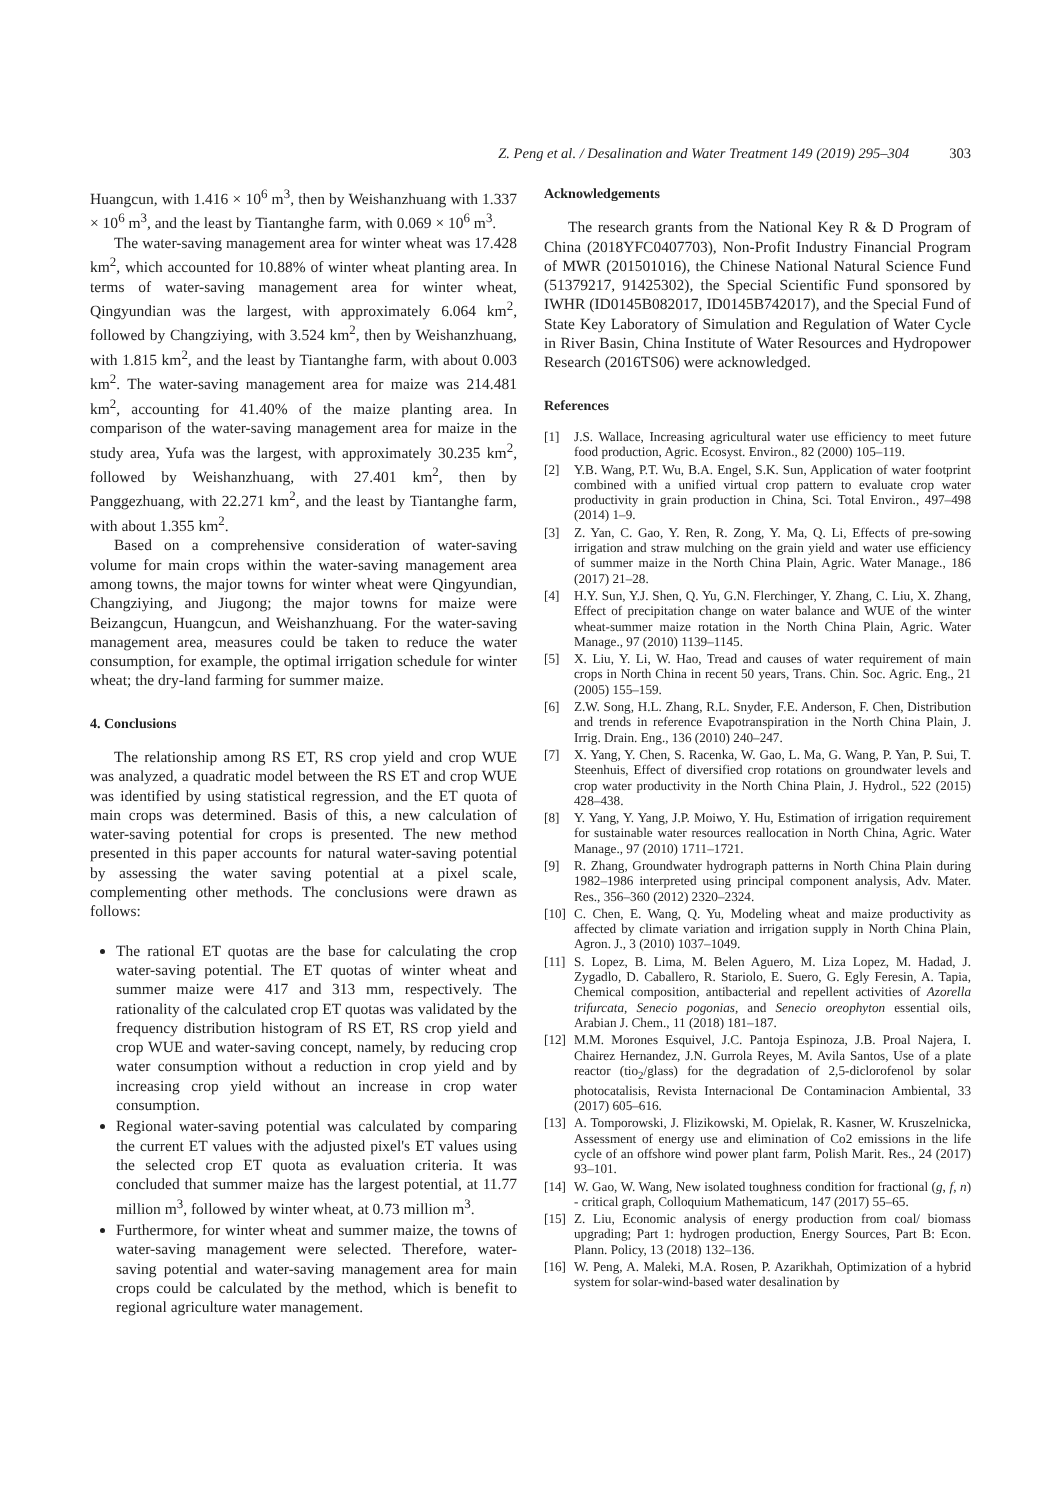Z. Peng et al. / Desalination and Water Treatment 149 (2019) 295–304 303
Huangcun, with 1.416 × 10<sup>6</sup> m<sup>3</sup>, then by Weishanzhuang with 1.337 × 10<sup>6</sup> m<sup>3</sup>, and the least by Tiantanghe farm, with 0.069 × 10<sup>6</sup> m<sup>3</sup>.
The water-saving management area for winter wheat was 17.428 km<sup>2</sup>, which accounted for 10.88% of winter wheat planting area. In terms of water-saving management area for winter wheat, Qingyundian was the largest, with approximately 6.064 km<sup>2</sup>, followed by Changziying, with 3.524 km<sup>2</sup>, then by Weishanzhuang, with 1.815 km<sup>2</sup>, and the least by Tiantanghe farm, with about 0.003 km<sup>2</sup>. The water-saving management area for maize was 214.481 km<sup>2</sup>, accounting for 41.40% of the maize planting area. In comparison of the water-saving management area for maize in the study area, Yufa was the largest, with approximately 30.235 km<sup>2</sup>, followed by Weishanzhuang, with 27.401 km<sup>2</sup>, then by Panggezhuang, with 22.271 km<sup>2</sup>, and the least by Tiantanghe farm, with about 1.355 km<sup>2</sup>.
Based on a comprehensive consideration of water-saving volume for main crops within the water-saving management area among towns, the major towns for winter wheat were Qingyundian, Changziying, and Jiugong; the major towns for maize were Beizangcun, Huangcun, and Weishanzhuang. For the water-saving management area, measures could be taken to reduce the water consumption, for example, the optimal irrigation schedule for winter wheat; the dry-land farming for summer maize.
4. Conclusions
The relationship among RS ET, RS crop yield and crop WUE was analyzed, a quadratic model between the RS ET and crop WUE was identified by using statistical regression, and the ET quota of main crops was determined. Basis of this, a new calculation of water-saving potential for crops is presented. The new method presented in this paper accounts for natural water-saving potential by assessing the water saving potential at a pixel scale, complementing other methods. The conclusions were drawn as follows:
The rational ET quotas are the base for calculating the crop water-saving potential. The ET quotas of winter wheat and summer maize were 417 and 313 mm, respectively. The rationality of the calculated crop ET quotas was validated by the frequency distribution histogram of RS ET, RS crop yield and crop WUE and water-saving concept, namely, by reducing crop water consumption without a reduction in crop yield and by increasing crop yield without an increase in crop water consumption.
Regional water-saving potential was calculated by comparing the current ET values with the adjusted pixel's ET values using the selected crop ET quota as evaluation criteria. It was concluded that summer maize has the largest potential, at 11.77 million m<sup>3</sup>, followed by winter wheat, at 0.73 million m<sup>3</sup>.
Furthermore, for winter wheat and summer maize, the towns of water-saving management were selected. Therefore, water-saving potential and water-saving management area for main crops could be calculated by the method, which is benefit to regional agriculture water management.
Acknowledgements
The research grants from the National Key R & D Program of China (2018YFC0407703), Non-Profit Industry Financial Program of MWR (201501016), the Chinese National Natural Science Fund (51379217, 91425302), the Special Scientific Fund sponsored by IWHR (ID0145B082017, ID0145B742017), and the Special Fund of State Key Laboratory of Simulation and Regulation of Water Cycle in River Basin, China Institute of Water Resources and Hydropower Research (2016TS06) were acknowledged.
References
[1] J.S. Wallace, Increasing agricultural water use efficiency to meet future food production, Agric. Ecosyst. Environ., 82 (2000) 105–119.
[2] Y.B. Wang, P.T. Wu, B.A. Engel, S.K. Sun, Application of water footprint combined with a unified virtual crop pattern to evaluate crop water productivity in grain production in China, Sci. Total Environ., 497–498 (2014) 1–9.
[3] Z. Yan, C. Gao, Y. Ren, R. Zong, Y. Ma, Q. Li, Effects of pre-sowing irrigation and straw mulching on the grain yield and water use efficiency of summer maize in the North China Plain, Agric. Water Manage., 186 (2017) 21–28.
[4] H.Y. Sun, Y.J. Shen, Q. Yu, G.N. Flerchinger, Y. Zhang, C. Liu, X. Zhang, Effect of precipitation change on water balance and WUE of the winter wheat-summer maize rotation in the North China Plain, Agric. Water Manage., 97 (2010) 1139–1145.
[5] X. Liu, Y. Li, W. Hao, Tread and causes of water requirement of main crops in North China in recent 50 years, Trans. Chin. Soc. Agric. Eng., 21 (2005) 155–159.
[6] Z.W. Song, H.L. Zhang, R.L. Snyder, F.E. Anderson, F. Chen, Distribution and trends in reference Evapotranspiration in the North China Plain, J. Irrig. Drain. Eng., 136 (2010) 240–247.
[7] X. Yang, Y. Chen, S. Racenka, W. Gao, L. Ma, G. Wang, P. Yan, P. Sui, T. Steenhuis, Effect of diversified crop rotations on groundwater levels and crop water productivity in the North China Plain, J. Hydrol., 522 (2015) 428–438.
[8] Y. Yang, Y. Yang, J.P. Moiwo, Y. Hu, Estimation of irrigation requirement for sustainable water resources reallocation in North China, Agric. Water Manage., 97 (2010) 1711–1721.
[9] R. Zhang, Groundwater hydrograph patterns in North China Plain during 1982–1986 interpreted using principal component analysis, Adv. Mater. Res., 356–360 (2012) 2320–2324.
[10]
C. Chen, E. Wang, Q. Yu, Modeling wheat and maize productivity as affected by climate variation and irrigation supply in North China Plain, Agron. J., 3 (2010) 1037–1049.
[11]
S. Lopez, B. Lima, M. Belen Aguero, M. Liza Lopez, M. Hadad, J. Zygadlo, D. Caballero, R. Stariolo, E. Suero, G. Egly Feresin, A. Tapia, Chemical composition, antibacterial and repellent activities of Azorella trifurcata, Senecio pogonias, and Senecio oreophyton essential oils, Arabian J. Chem., 11 (2018) 181–187.
[12]
M.M. Morones Esquivel, J.C. Pantoja Espinoza, J.B. Proal Najera, I. Chairez Hernandez, J.N. Gurrola Reyes, M. Avila Santos, Use of a plate reactor (tio<sub>2</sub>/glass) for the degradation of 2,5-diclorofenol by solar photocatalisis, Revista Internacional De Contaminacion Ambiental, 33 (2017) 605–616.
[13]
A. Tomporowski, J. Flizikowski, M. Opielak, R. Kasner, W. Kruszelnicka, Assessment of energy use and elimination of Co2 emissions in the life cycle of an offshore wind power plant farm, Polish Marit. Res., 24 (2017) 93–101.
[14]
W. Gao, W. Wang, New isolated toughness condition for fractional (g, f, n) - critical graph, Colloquium Mathematicum, 147 (2017) 55–65.
[15]
Z. Liu, Economic analysis of energy production from coal/ biomass upgrading; Part 1: hydrogen production, Energy Sources, Part B: Econ. Plann. Policy, 13 (2018) 132–136.
[16]
W. Peng, A. Maleki, M.A. Rosen, P. Azarikhah, Optimization of a hybrid system for solar-wind-based water desalination by